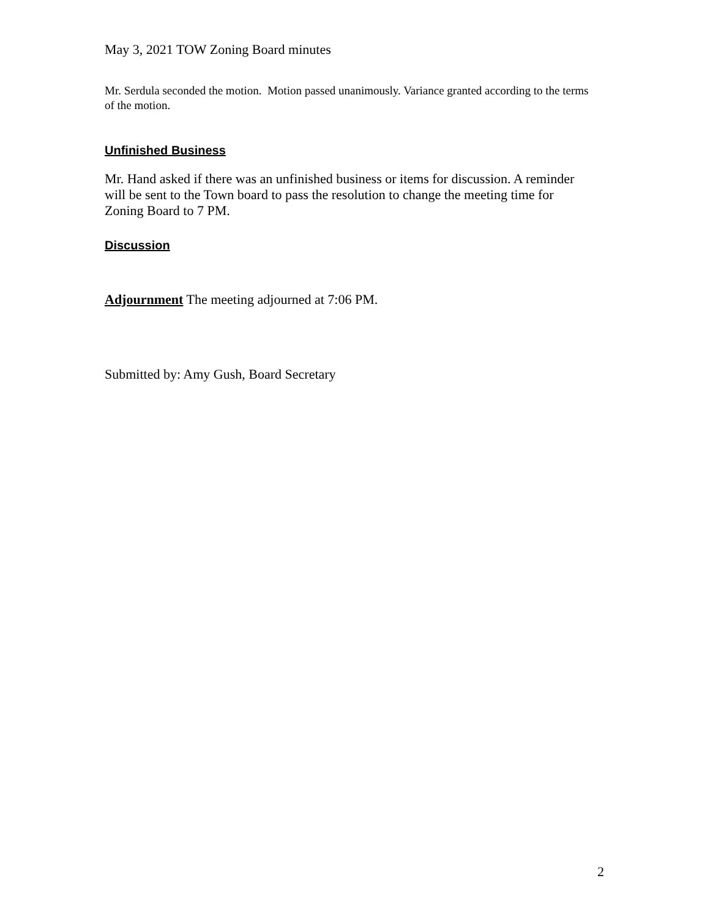May 3, 2021 TOW Zoning Board minutes
Mr. Serdula seconded the motion. Motion passed unanimously. Variance granted according to the terms of the motion.
Unfinished Business
Mr. Hand asked if there was an unfinished business or items for discussion. A reminder will be sent to the Town board to pass the resolution to change the meeting time for Zoning Board to 7 PM.
Discussion
Adjournment The meeting adjourned at 7:06 PM.
Submitted by: Amy Gush, Board Secretary
2